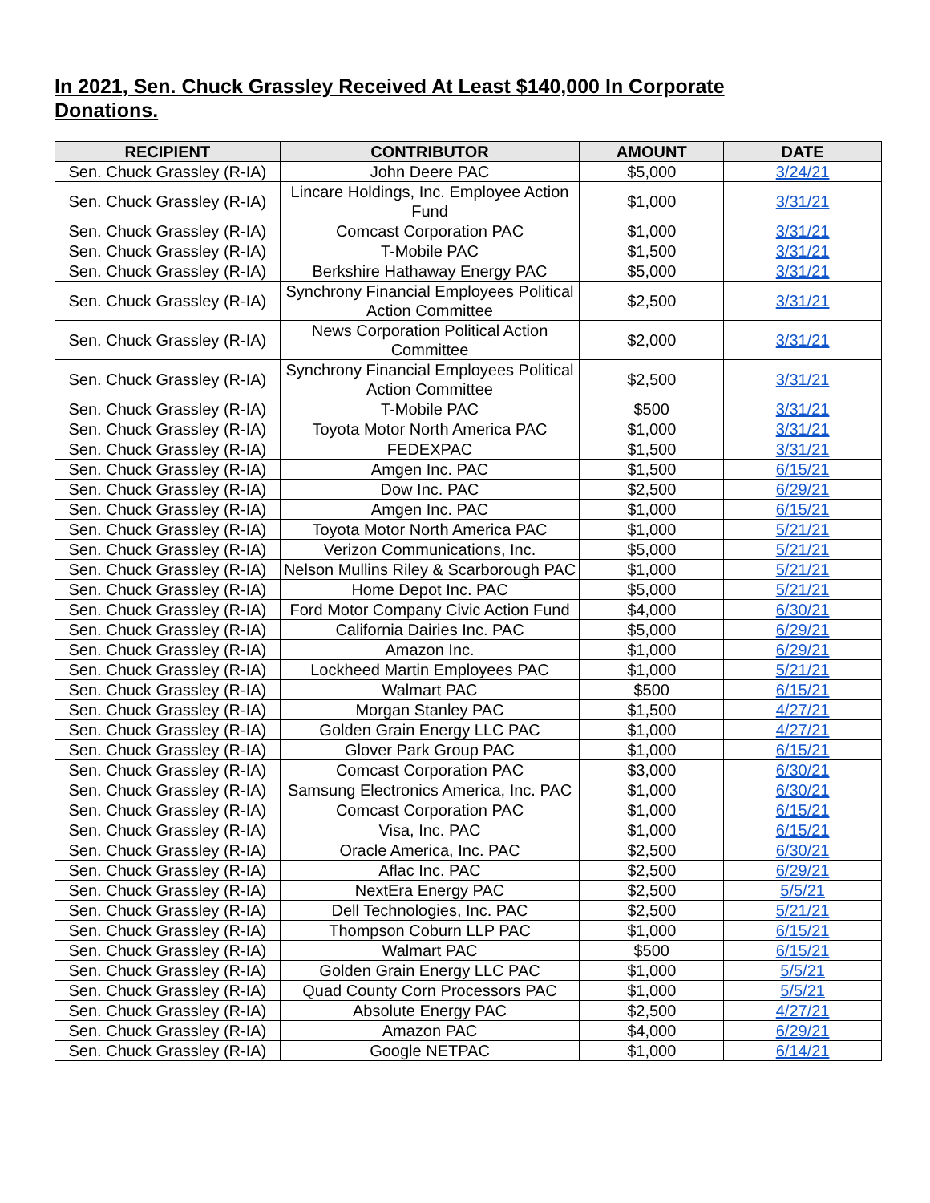In 2021, Sen. Chuck Grassley Received At Least $140,000 In Corporate Donations.
| RECIPIENT | CONTRIBUTOR | AMOUNT | DATE |
| --- | --- | --- | --- |
| Sen. Chuck Grassley (R-IA) | John Deere PAC | $5,000 | 3/24/21 |
| Sen. Chuck Grassley (R-IA) | Lincare Holdings, Inc. Employee Action Fund | $1,000 | 3/31/21 |
| Sen. Chuck Grassley (R-IA) | Comcast Corporation PAC | $1,000 | 3/31/21 |
| Sen. Chuck Grassley (R-IA) | T-Mobile PAC | $1,500 | 3/31/21 |
| Sen. Chuck Grassley (R-IA) | Berkshire Hathaway Energy PAC | $5,000 | 3/31/21 |
| Sen. Chuck Grassley (R-IA) | Synchrony Financial Employees Political Action Committee | $2,500 | 3/31/21 |
| Sen. Chuck Grassley (R-IA) | News Corporation Political Action Committee | $2,000 | 3/31/21 |
| Sen. Chuck Grassley (R-IA) | Synchrony Financial Employees Political Action Committee | $2,500 | 3/31/21 |
| Sen. Chuck Grassley (R-IA) | T-Mobile PAC | $500 | 3/31/21 |
| Sen. Chuck Grassley (R-IA) | Toyota Motor North America PAC | $1,000 | 3/31/21 |
| Sen. Chuck Grassley (R-IA) | FEDEXPAC | $1,500 | 3/31/21 |
| Sen. Chuck Grassley (R-IA) | Amgen Inc. PAC | $1,500 | 6/15/21 |
| Sen. Chuck Grassley (R-IA) | Dow Inc. PAC | $2,500 | 6/29/21 |
| Sen. Chuck Grassley (R-IA) | Amgen Inc. PAC | $1,000 | 6/15/21 |
| Sen. Chuck Grassley (R-IA) | Toyota Motor North America PAC | $1,000 | 5/21/21 |
| Sen. Chuck Grassley (R-IA) | Verizon Communications, Inc. | $5,000 | 5/21/21 |
| Sen. Chuck Grassley (R-IA) | Nelson Mullins Riley & Scarborough PAC | $1,000 | 5/21/21 |
| Sen. Chuck Grassley (R-IA) | Home Depot Inc. PAC | $5,000 | 5/21/21 |
| Sen. Chuck Grassley (R-IA) | Ford Motor Company Civic Action Fund | $4,000 | 6/30/21 |
| Sen. Chuck Grassley (R-IA) | California Dairies Inc. PAC | $5,000 | 6/29/21 |
| Sen. Chuck Grassley (R-IA) | Amazon Inc. | $1,000 | 6/29/21 |
| Sen. Chuck Grassley (R-IA) | Lockheed Martin Employees PAC | $1,000 | 5/21/21 |
| Sen. Chuck Grassley (R-IA) | Walmart PAC | $500 | 6/15/21 |
| Sen. Chuck Grassley (R-IA) | Morgan Stanley PAC | $1,500 | 4/27/21 |
| Sen. Chuck Grassley (R-IA) | Golden Grain Energy LLC PAC | $1,000 | 4/27/21 |
| Sen. Chuck Grassley (R-IA) | Glover Park Group PAC | $1,000 | 6/15/21 |
| Sen. Chuck Grassley (R-IA) | Comcast Corporation PAC | $3,000 | 6/30/21 |
| Sen. Chuck Grassley (R-IA) | Samsung Electronics America, Inc. PAC | $1,000 | 6/30/21 |
| Sen. Chuck Grassley (R-IA) | Comcast Corporation PAC | $1,000 | 6/15/21 |
| Sen. Chuck Grassley (R-IA) | Visa, Inc. PAC | $1,000 | 6/15/21 |
| Sen. Chuck Grassley (R-IA) | Oracle America, Inc. PAC | $2,500 | 6/30/21 |
| Sen. Chuck Grassley (R-IA) | Aflac Inc. PAC | $2,500 | 6/29/21 |
| Sen. Chuck Grassley (R-IA) | NextEra Energy PAC | $2,500 | 5/5/21 |
| Sen. Chuck Grassley (R-IA) | Dell Technologies, Inc. PAC | $2,500 | 5/21/21 |
| Sen. Chuck Grassley (R-IA) | Thompson Coburn LLP PAC | $1,000 | 6/15/21 |
| Sen. Chuck Grassley (R-IA) | Walmart PAC | $500 | 6/15/21 |
| Sen. Chuck Grassley (R-IA) | Golden Grain Energy LLC PAC | $1,000 | 5/5/21 |
| Sen. Chuck Grassley (R-IA) | Quad County Corn Processors PAC | $1,000 | 5/5/21 |
| Sen. Chuck Grassley (R-IA) | Absolute Energy PAC | $2,500 | 4/27/21 |
| Sen. Chuck Grassley (R-IA) | Amazon PAC | $4,000 | 6/29/21 |
| Sen. Chuck Grassley (R-IA) | Google NETPAC | $1,000 | 6/14/21 |